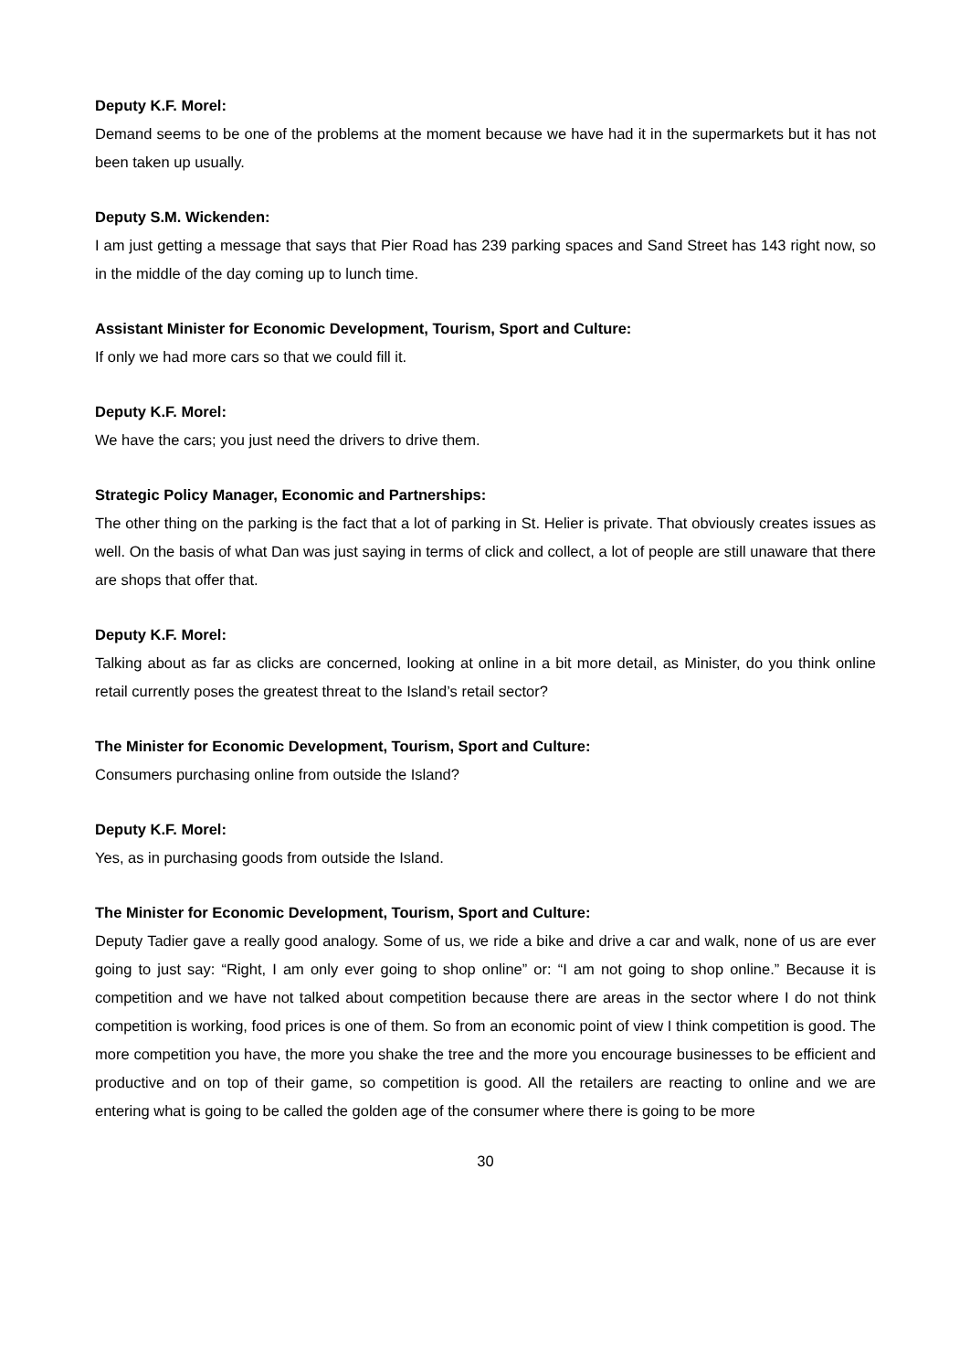Deputy K.F. Morel:
Demand seems to be one of the problems at the moment because we have had it in the supermarkets but it has not been taken up usually.
Deputy S.M. Wickenden:
I am just getting a message that says that Pier Road has 239 parking spaces and Sand Street has 143 right now, so in the middle of the day coming up to lunch time.
Assistant Minister for Economic Development, Tourism, Sport and Culture:
If only we had more cars so that we could fill it.
Deputy K.F. Morel:
We have the cars; you just need the drivers to drive them.
Strategic Policy Manager, Economic and Partnerships:
The other thing on the parking is the fact that a lot of parking in St. Helier is private. That obviously creates issues as well. On the basis of what Dan was just saying in terms of click and collect, a lot of people are still unaware that there are shops that offer that.
Deputy K.F. Morel:
Talking about as far as clicks are concerned, looking at online in a bit more detail, as Minister, do you think online retail currently poses the greatest threat to the Island’s retail sector?
The Minister for Economic Development, Tourism, Sport and Culture:
Consumers purchasing online from outside the Island?
Deputy K.F. Morel:
Yes, as in purchasing goods from outside the Island.
The Minister for Economic Development, Tourism, Sport and Culture:
Deputy Tadier gave a really good analogy. Some of us, we ride a bike and drive a car and walk, none of us are ever going to just say: “Right, I am only ever going to shop online” or: “I am not going to shop online.” Because it is competition and we have not talked about competition because there are areas in the sector where I do not think competition is working, food prices is one of them. So from an economic point of view I think competition is good. The more competition you have, the more you shake the tree and the more you encourage businesses to be efficient and productive and on top of their game, so competition is good. All the retailers are reacting to online and we are entering what is going to be called the golden age of the consumer where there is going to be more
30